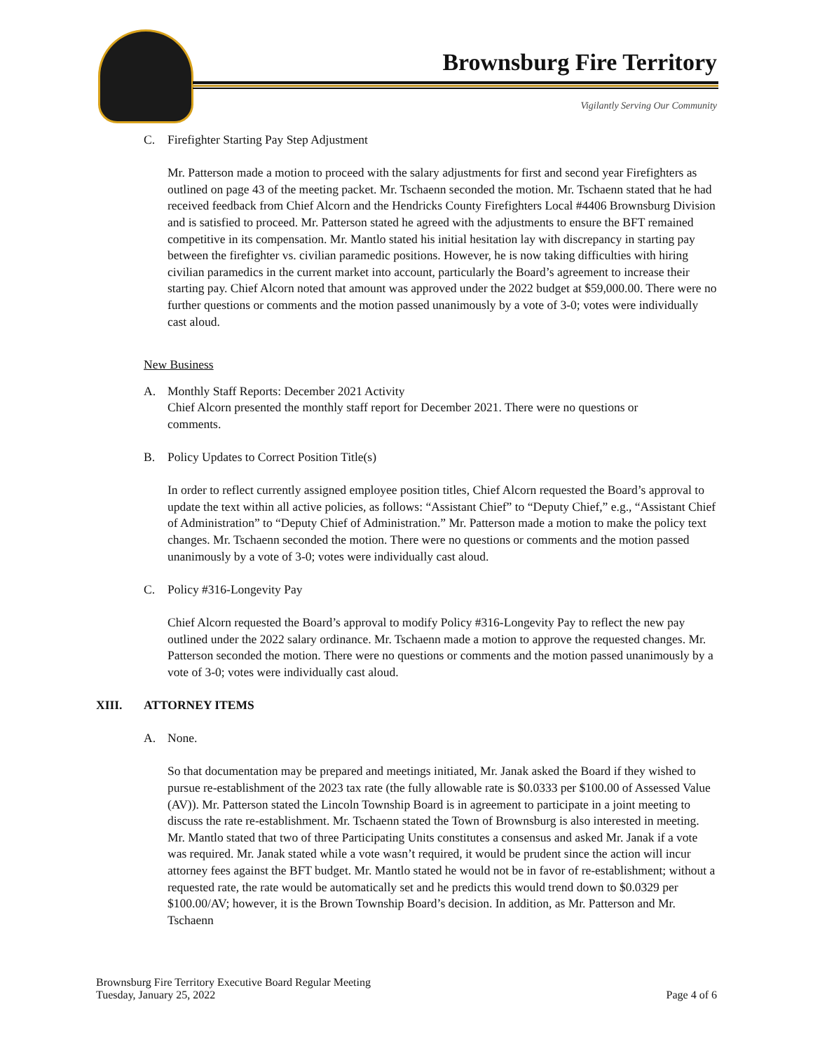Brownsburg Fire Territory
Vigilantly Serving Our Community
C. Firefighter Starting Pay Step Adjustment
Mr. Patterson made a motion to proceed with the salary adjustments for first and second year Firefighters as outlined on page 43 of the meeting packet. Mr. Tschaenn seconded the motion. Mr. Tschaenn stated that he had received feedback from Chief Alcorn and the Hendricks County Firefighters Local #4406 Brownsburg Division and is satisfied to proceed. Mr. Patterson stated he agreed with the adjustments to ensure the BFT remained competitive in its compensation. Mr. Mantlo stated his initial hesitation lay with discrepancy in starting pay between the firefighter vs. civilian paramedic positions. However, he is now taking difficulties with hiring civilian paramedics in the current market into account, particularly the Board’s agreement to increase their starting pay. Chief Alcorn noted that amount was approved under the 2022 budget at $59,000.00. There were no further questions or comments and the motion passed unanimously by a vote of 3-0; votes were individually cast aloud.
New Business
A. Monthly Staff Reports: December 2021 Activity
Chief Alcorn presented the monthly staff report for December 2021. There were no questions or
comments.
B. Policy Updates to Correct Position Title(s)
In order to reflect currently assigned employee position titles, Chief Alcorn requested the Board’s approval to update the text within all active policies, as follows: “Assistant Chief” to “Deputy Chief,” e.g., “Assistant Chief of Administration” to “Deputy Chief of Administration.” Mr. Patterson made a motion to make the policy text changes. Mr. Tschaenn seconded the motion. There were no questions or comments and the motion passed unanimously by a vote of 3-0; votes were individually cast aloud.
C. Policy #316-Longevity Pay
Chief Alcorn requested the Board’s approval to modify Policy #316-Longevity Pay to reflect the new pay outlined under the 2022 salary ordinance. Mr. Tschaenn made a motion to approve the requested changes. Mr. Patterson seconded the motion. There were no questions or comments and the motion passed unanimously by a vote of 3-0; votes were individually cast aloud.
XIII. ATTORNEY ITEMS
A. None.
So that documentation may be prepared and meetings initiated, Mr. Janak asked the Board if they wished to pursue re-establishment of the 2023 tax rate (the fully allowable rate is $0.0333 per $100.00 of Assessed Value (AV)). Mr. Patterson stated the Lincoln Township Board is in agreement to participate in a joint meeting to discuss the rate re-establishment. Mr. Tschaenn stated the Town of Brownsburg is also interested in meeting. Mr. Mantlo stated that two of three Participating Units constitutes a consensus and asked Mr. Janak if a vote was required. Mr. Janak stated while a vote wasn’t required, it would be prudent since the action will incur attorney fees against the BFT budget. Mr. Mantlo stated he would not be in favor of re-establishment; without a requested rate, the rate would be automatically set and he predicts this would trend down to $0.0329 per $100.00/AV; however, it is the Brown Township Board’s decision. In addition, as Mr. Patterson and Mr. Tschaenn
Brownsburg Fire Territory Executive Board Regular Meeting
Tuesday, January 25, 2022
Page 4 of 6